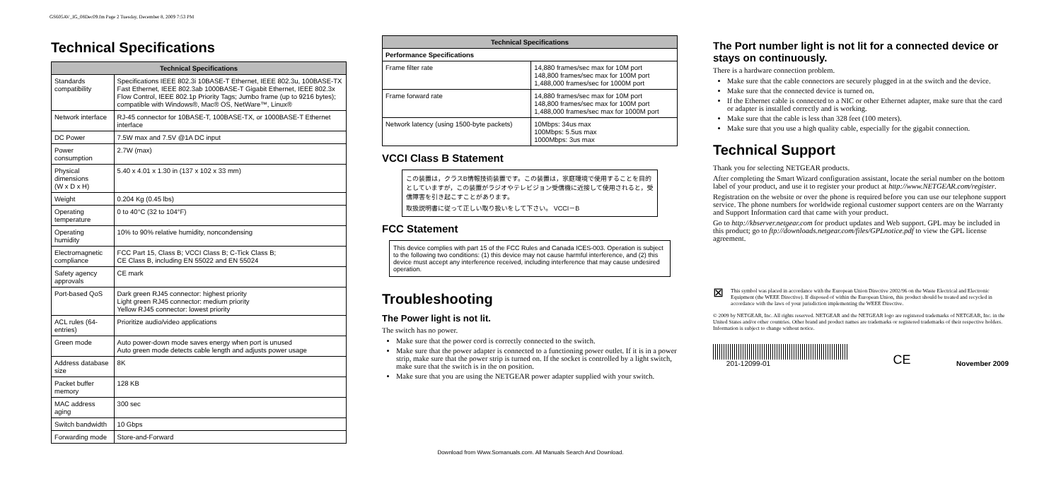GS605AV_IG_08Dec09.fm Page 2 Tuesday, December 8, 2009 7:53 PM
Technical Specifications
| Technical Specifications | |
| --- | --- |
| Standards compatibility | Specifications IEEE 802.3i 10BASE-T Ethernet, IEEE 802.3u, 100BASE-TX Fast Ethernet, IEEE 802.3ab 1000BASE-T Gigabit Ethernet, IEEE 802.3x Flow Control, IEEE 802.1p Priority Tags; Jumbo frame (up to 9216 bytes); compatible with Windows®, Mac® OS, NetWare™, Linux® |
| Network interface | RJ-45 connector for 10BASE-T, 100BASE-TX, or 1000BASE-T Ethernet interface |
| DC Power | 7.5W max and 7.5V @1A DC input |
| Power consumption | 2.7W (max) |
| Physical dimensions (W x D x H) | 5.40 x 4.01 x 1.30 in (137 x 102 x 33 mm) |
| Weight | 0.204 Kg (0.45 lbs) |
| Operating temperature | 0 to 40°C (32 to 104°F) |
| Operating humidity | 10% to 90% relative humidity, noncondensing |
| Electromagnetic compliance | FCC Part 15, Class B; VCCI Class B; C-Tick Class B; CE Class B, including EN 55022 and EN 55024 |
| Safety agency approvals | CE mark |
| Port-based QoS | Dark green RJ45 connector: highest priority Light green RJ45 connector: medium priority Yellow RJ45 connector: lowest priority |
| ACL rules (64-entries) | Prioritize audio/video applications |
| Green mode | Auto power-down mode saves energy when port is unused Auto green mode detects cable length and adjusts power usage |
| Address database size | 8K |
| Packet buffer memory | 128 KB |
| MAC address aging | 300 sec |
| Switch bandwidth | 10 Gbps |
| Forwarding mode | Store-and-Forward |
| Technical Specifications | |
| --- | --- |
| Performance Specifications | |
| Frame filter rate | 14,880 frames/sec max for 10M port 148,800 frames/sec max for 100M port 1,488,000 frames/sec for 1000M port |
| Frame forward rate | 14,880 frames/sec max for 10M port 148,800 frames/sec max for 100M port 1,488,000 frames/sec max for 1000M port |
| Network latency (using 1500-byte packets) | 10Mbps: 34us max 100Mbps: 5.5us max 1000Mbps: 3us max |
VCCI Class B Statement
この装置は，クラスB情報技術装置です。この装置は，家庭環境で使用することを目的としていますが，この装置がラジオやテレビジョン受信機に近接して使用されると，受信障害を引き起こすことがあります。
取扱説明書に従って正しい取り扱いをして下さい。 VCCI－B
FCC Statement
This device complies with part 15 of the FCC Rules and Canada ICES-003. Operation is subject to the following two conditions: (1) this device may not cause harmful interference, and (2) this device must accept any interference received, including interference that may cause undesired operation.
Troubleshooting
The Power light is not lit.
The switch has no power.
Make sure that the power cord is correctly connected to the switch.
Make sure that the power adapter is connected to a functioning power outlet. If it is in a power strip, make sure that the power strip is turned on. If the socket is controlled by a light switch, make sure that the switch is in the on position.
Make sure that you are using the NETGEAR power adapter supplied with your switch.
The Port number light is not lit for a connected device or stays on continuously.
There is a hardware connection problem.
Make sure that the cable connectors are securely plugged in at the switch and the device.
Make sure that the connected device is turned on.
If the Ethernet cable is connected to a NIC or other Ethernet adapter, make sure that the card or adapter is installed correctly and is working.
Make sure that the cable is less than 328 feet (100 meters).
Make sure that you use a high quality cable, especially for the gigabit connection.
Technical Support
Thank you for selecting NETGEAR products.
After completing the Smart Wizard configuration assistant, locate the serial number on the bottom label of your product, and use it to register your product at http://www.NETGEAR.com/register.
Registration on the website or over the phone is required before you can use our telephone support service. The phone numbers for worldwide regional customer support centers are on the Warranty and Support Information card that came with your product.
Go to http://kbserver.netgear.com for product updates and Web support. GPL may be included in this product; go to ftp://downloads.netgear.com/files/GPLnotice.pdf to view the GPL license agreement.
⊠
This symbol was placed in accordance with the European Union Directive 2002/96 on the Waste Electrical and Electronic Equipment (the WEEE Directive). If disposed of within the European Union, this product should be treated and recycled in accordance with the laws of your jurisdiction implementing the WEEE Directive.
© 2009 by NETGEAR, Inc. All rights reserved. NETGEAR and the NETGEAR logo are registered trademarks of NETGEAR, Inc. in the United States and/or other countries. Other brand and product names are trademarks or registered trademarks of their respective holders. Information is subject to change without notice.
201-12099-01
CE
November 2009
Download from Www.Somanuals.com. All Manuals Search And Download.